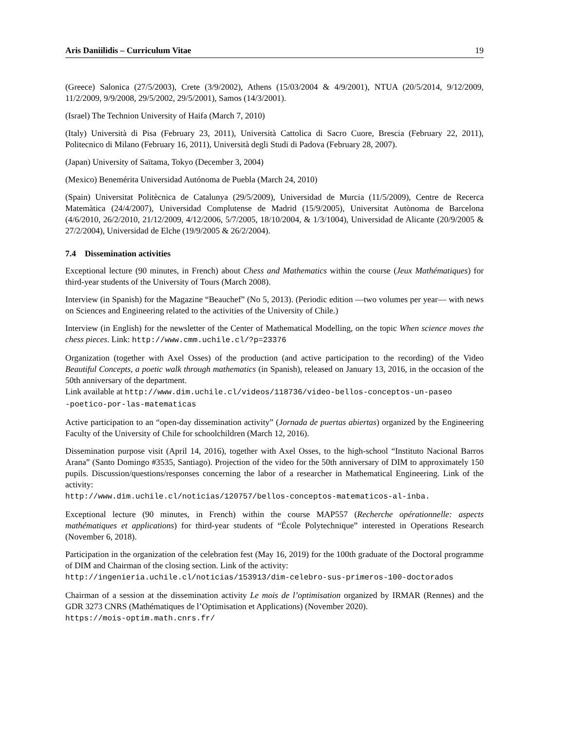Aris Daniilidis – Curriculum Vitae 19
(Greece) Salonica (27/5/2003), Crete (3/9/2002), Athens (15/03/2004 & 4/9/2001), NTUA (20/5/2014, 9/12/2009, 11/2/2009, 9/9/2008, 29/5/2002, 29/5/2001), Samos (14/3/2001).
(Israel) The Technion University of Haifa (March 7, 2010)
(Italy) Università di Pisa (February 23, 2011), Università Cattolica di Sacro Cuore, Brescia (February 22, 2011), Politecnico di Milano (February 16, 2011), Università degli Studi di Padova (February 28, 2007).
(Japan) University of Saïtama, Tokyo (December 3, 2004)
(Mexico) Benemérita Universidad Autónoma de Puebla (March 24, 2010)
(Spain) Universitat Politècnica de Catalunya (29/5/2009), Universidad de Murcia (11/5/2009), Centre de Recerca Matemàtica (24/4/2007), Universidad Complutense de Madrid (15/9/2005), Universitat Autònoma de Barcelona (4/6/2010, 26/2/2010, 21/12/2009, 4/12/2006, 5/7/2005, 18/10/2004, & 1/3/1004), Universidad de Alicante (20/9/2005 & 27/2/2004), Universidad de Elche (19/9/2005 & 26/2/2004).
7.4 Dissemination activities
Exceptional lecture (90 minutes, in French) about Chess and Mathematics within the course (Jeux Mathématiques) for third-year students of the University of Tours (March 2008).
Interview (in Spanish) for the Magazine “Beauchef” (No 5, 2013). (Periodic edition —two volumes per year— with news on Sciences and Engineering related to the activities of the University of Chile.)
Interview (in English) for the newsletter of the Center of Mathematical Modelling, on the topic When science moves the chess pieces. Link: http://www.cmm.uchile.cl/?p=23376
Organization (together with Axel Osses) of the production (and active participation to the recording) of the Video Beautiful Concepts, a poetic walk through mathematics (in Spanish), released on January 13, 2016, in the occasion of the 50th anniversary of the department.
Link available at http://www.dim.uchile.cl/videos/118736/video-bellos-conceptos-un-paseo
-poetico-por-las-matematicas
Active participation to an “open-day dissemination activity” (Jornada de puertas abiertas) organized by the Engineering Faculty of the University of Chile for schoolchildren (March 12, 2016).
Dissemination purpose visit (April 14, 2016), together with Axel Osses, to the high-school “Instituto Nacional Barros Arana” (Santo Domingo #3535, Santiago). Projection of the video for the 50th anniversary of DIM to approximately 150 pupils. Discussion/questions/responses concerning the labor of a researcher in Mathematical Engineering. Link of the activity:
http://www.dim.uchile.cl/noticias/120757/bellos-conceptos-matematicos-al-inba.
Exceptional lecture (90 minutes, in French) within the course MAP557 (Recherche opérationnelle: aspects mathématiques et applications) for third-year students of “École Polytechnique” interested in Operations Research (November 6, 2018).
Participation in the organization of the celebration fest (May 16, 2019) for the 100th graduate of the Doctoral programme of DIM and Chairman of the closing section. Link of the activity:
http://ingenieria.uchile.cl/noticias/153913/dim-celebro-sus-primeros-100-doctorados
Chairman of a session at the dissemination activity Le mois de l’optimisation organized by IRMAR (Rennes) and the GDR 3273 CNRS (Mathématiques de l’Optimisation et Applications) (November 2020).
https://mois-optim.math.cnrs.fr/